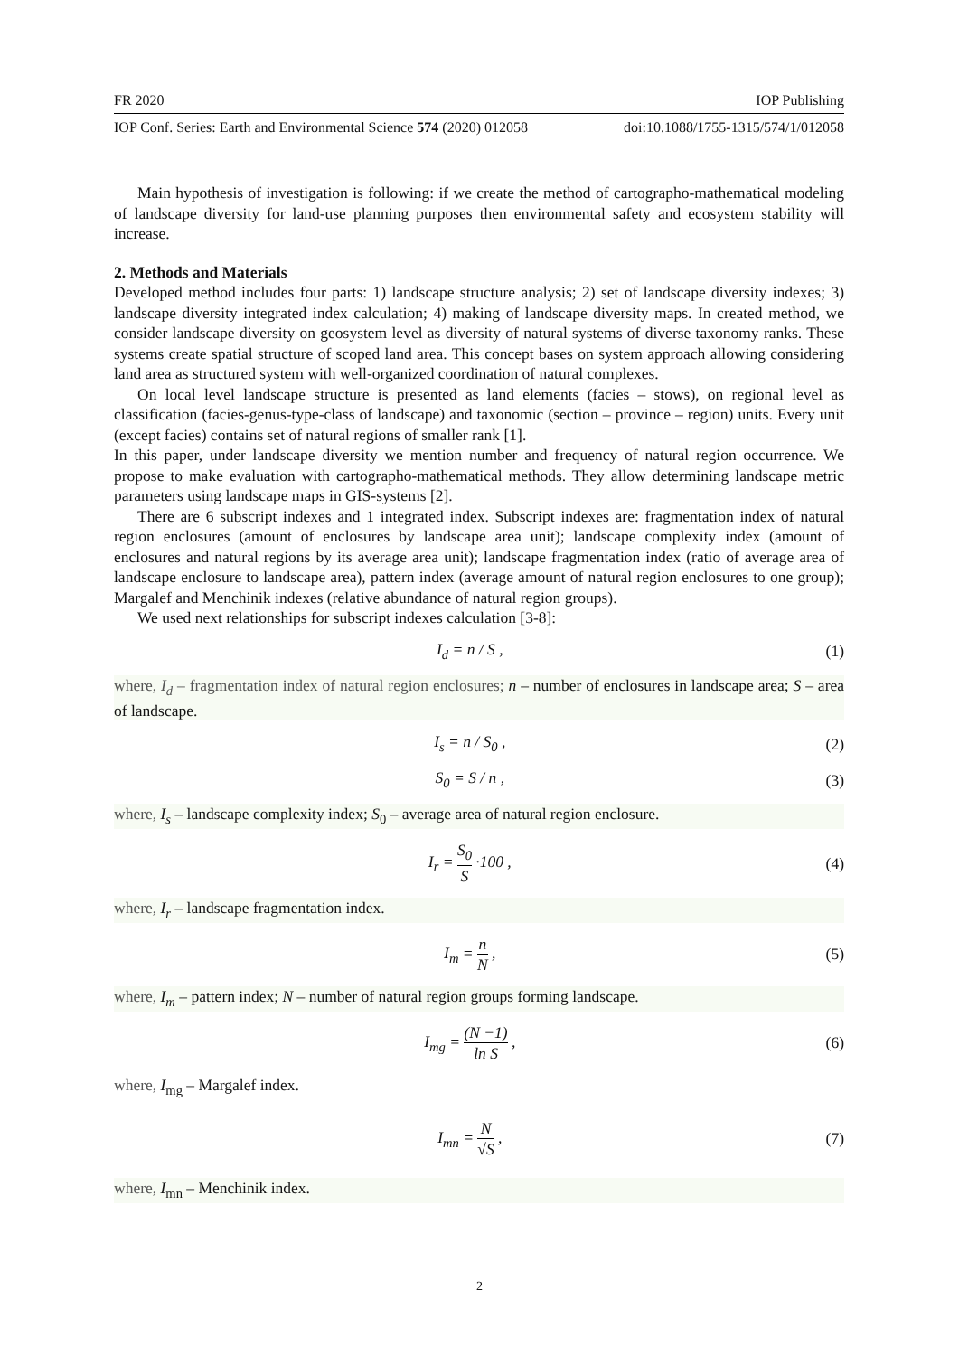FR 2020 IOP Publishing
IOP Conf. Series: Earth and Environmental Science 574 (2020) 012058 doi:10.1088/1755-1315/574/1/012058
Main hypothesis of investigation is following: if we create the method of cartographo-mathematical modeling of landscape diversity for land-use planning purposes then environmental safety and ecosystem stability will increase.
2. Methods and Materials
Developed method includes four parts: 1) landscape structure analysis; 2) set of landscape diversity indexes; 3) landscape diversity integrated index calculation; 4) making of landscape diversity maps. In created method, we consider landscape diversity on geosystem level as diversity of natural systems of diverse taxonomy ranks. These systems create spatial structure of scoped land area. This concept bases on system approach allowing considering land area as structured system with well-organized coordination of natural complexes.
On local level landscape structure is presented as land elements (facies – stows), on regional level as classification (facies-genus-type-class of landscape) and taxonomic (section – province – region) units. Every unit (except facies) contains set of natural regions of smaller rank [1].
In this paper, under landscape diversity we mention number and frequency of natural region occurrence. We propose to make evaluation with cartographo-mathematical methods. They allow determining landscape metric parameters using landscape maps in GIS-systems [2].
There are 6 subscript indexes and 1 integrated index. Subscript indexes are: fragmentation index of natural region enclosures (amount of enclosures by landscape area unit); landscape complexity index (amount of enclosures and natural regions by its average area unit); landscape fragmentation index (ratio of average area of landscape enclosure to landscape area), pattern index (average amount of natural region enclosures to one group); Margalef and Menchinik indexes (relative abundance of natural region groups).
We used next relationships for subscript indexes calculation [3-8]:
I<sub>d</sub> = n / S , (1)
where, I<sub>d</sub> – fragmentation index of natural region enclosures; n – number of enclosures in landscape area; S – area of landscape.
I<sub>s</sub> = n / S<sub>0</sub> , (2)
S<sub>0</sub> = S / n , (3)
where, I<sub>s</sub> – landscape complexity index; S<sub>0</sub> – average area of natural region enclosure.
I<sub>r</sub> = S<sub>0</sub> S ·100 , (4)
where, I<sub>r</sub> – landscape fragmentation index.
I<sub>m</sub> = n N , (5)
where, I<sub>m</sub> – pattern index; N – number of natural region groups forming landscape.
I<sub>mg</sub> = (N −1) ln S , (6)
where, I<sub>mg</sub> – Margalef index.
I<sub>mn</sub> = N √S , (7)
where, I<sub>mn</sub> – Menchinik index.
2